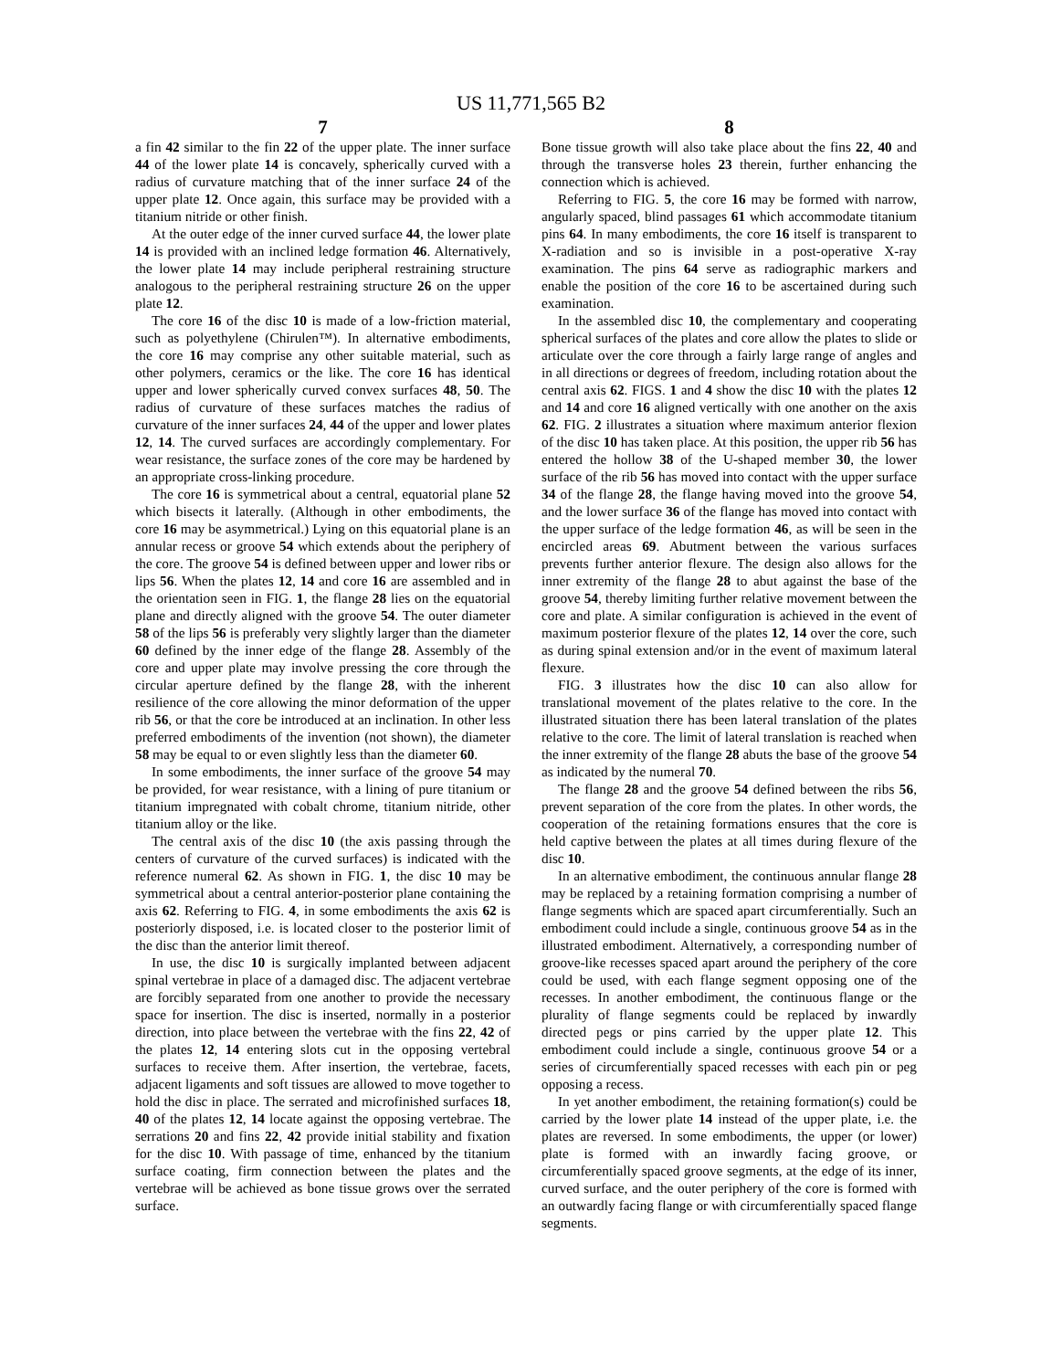US 11,771,565 B2
7
a fin 42 similar to the fin 22 of the upper plate. The inner surface 44 of the lower plate 14 is concavely, spherically curved with a radius of curvature matching that of the inner surface 24 of the upper plate 12. Once again, this surface may be provided with a titanium nitride or other finish.
At the outer edge of the inner curved surface 44, the lower plate 14 is provided with an inclined ledge formation 46. Alternatively, the lower plate 14 may include peripheral restraining structure analogous to the peripheral restraining structure 26 on the upper plate 12.
The core 16 of the disc 10 is made of a low-friction material, such as polyethylene (Chirulen™). In alternative embodiments, the core 16 may comprise any other suitable material, such as other polymers, ceramics or the like. The core 16 has identical upper and lower spherically curved convex surfaces 48, 50. The radius of curvature of these surfaces matches the radius of curvature of the inner surfaces 24, 44 of the upper and lower plates 12, 14. The curved surfaces are accordingly complementary. For wear resistance, the surface zones of the core may be hardened by an appropriate cross-linking procedure.
The core 16 is symmetrical about a central, equatorial plane 52 which bisects it laterally. (Although in other embodiments, the core 16 may be asymmetrical.) Lying on this equatorial plane is an annular recess or groove 54 which extends about the periphery of the core. The groove 54 is defined between upper and lower ribs or lips 56. When the plates 12, 14 and core 16 are assembled and in the orientation seen in FIG. 1, the flange 28 lies on the equatorial plane and directly aligned with the groove 54. The outer diameter 58 of the lips 56 is preferably very slightly larger than the diameter 60 defined by the inner edge of the flange 28. Assembly of the core and upper plate may involve pressing the core through the circular aperture defined by the flange 28, with the inherent resilience of the core allowing the minor deformation of the upper rib 56, or that the core be introduced at an inclination. In other less preferred embodiments of the invention (not shown), the diameter 58 may be equal to or even slightly less than the diameter 60.
In some embodiments, the inner surface of the groove 54 may be provided, for wear resistance, with a lining of pure titanium or titanium impregnated with cobalt chrome, titanium nitride, other titanium alloy or the like.
The central axis of the disc 10 (the axis passing through the centers of curvature of the curved surfaces) is indicated with the reference numeral 62. As shown in FIG. 1, the disc 10 may be symmetrical about a central anterior-posterior plane containing the axis 62. Referring to FIG. 4, in some embodiments the axis 62 is posteriorly disposed, i.e. is located closer to the posterior limit of the disc than the anterior limit thereof.
In use, the disc 10 is surgically implanted between adjacent spinal vertebrae in place of a damaged disc. The adjacent vertebrae are forcibly separated from one another to provide the necessary space for insertion. The disc is inserted, normally in a posterior direction, into place between the vertebrae with the fins 22, 42 of the plates 12, 14 entering slots cut in the opposing vertebral surfaces to receive them. After insertion, the vertebrae, facets, adjacent ligaments and soft tissues are allowed to move together to hold the disc in place. The serrated and microfinished surfaces 18, 40 of the plates 12, 14 locate against the opposing vertebrae. The serrations 20 and fins 22, 42 provide initial stability and fixation for the disc 10. With passage of time, enhanced by the titanium surface coating, firm connection between the plates and the vertebrae will be achieved as bone tissue grows over the serrated surface.
8
Bone tissue growth will also take place about the fins 22, 40 and through the transverse holes 23 therein, further enhancing the connection which is achieved.
Referring to FIG. 5, the core 16 may be formed with narrow, angularly spaced, blind passages 61 which accommodate titanium pins 64. In many embodiments, the core 16 itself is transparent to X-radiation and so is invisible in a post-operative X-ray examination. The pins 64 serve as radiographic markers and enable the position of the core 16 to be ascertained during such examination.
In the assembled disc 10, the complementary and cooperating spherical surfaces of the plates and core allow the plates to slide or articulate over the core through a fairly large range of angles and in all directions or degrees of freedom, including rotation about the central axis 62. FIGS. 1 and 4 show the disc 10 with the plates 12 and 14 and core 16 aligned vertically with one another on the axis 62. FIG. 2 illustrates a situation where maximum anterior flexion of the disc 10 has taken place. At this position, the upper rib 56 has entered the hollow 38 of the U-shaped member 30, the lower surface of the rib 56 has moved into contact with the upper surface 34 of the flange 28, the flange having moved into the groove 54, and the lower surface 36 of the flange has moved into contact with the upper surface of the ledge formation 46, as will be seen in the encircled areas 69. Abutment between the various surfaces prevents further anterior flexure. The design also allows for the inner extremity of the flange 28 to abut against the base of the groove 54, thereby limiting further relative movement between the core and plate. A similar configuration is achieved in the event of maximum posterior flexure of the plates 12, 14 over the core, such as during spinal extension and/or in the event of maximum lateral flexure.
FIG. 3 illustrates how the disc 10 can also allow for translational movement of the plates relative to the core. In the illustrated situation there has been lateral translation of the plates relative to the core. The limit of lateral translation is reached when the inner extremity of the flange 28 abuts the base of the groove 54 as indicated by the numeral 70.
The flange 28 and the groove 54 defined between the ribs 56, prevent separation of the core from the plates. In other words, the cooperation of the retaining formations ensures that the core is held captive between the plates at all times during flexure of the disc 10.
In an alternative embodiment, the continuous annular flange 28 may be replaced by a retaining formation comprising a number of flange segments which are spaced apart circumferentially. Such an embodiment could include a single, continuous groove 54 as in the illustrated embodiment. Alternatively, a corresponding number of groove-like recesses spaced apart around the periphery of the core could be used, with each flange segment opposing one of the recesses. In another embodiment, the continuous flange or the plurality of flange segments could be replaced by inwardly directed pegs or pins carried by the upper plate 12. This embodiment could include a single, continuous groove 54 or a series of circumferentially spaced recesses with each pin or peg opposing a recess.
In yet another embodiment, the retaining formation(s) could be carried by the lower plate 14 instead of the upper plate, i.e. the plates are reversed. In some embodiments, the upper (or lower) plate is formed with an inwardly facing groove, or circumferentially spaced groove segments, at the edge of its inner, curved surface, and the outer periphery of the core is formed with an outwardly facing flange or with circumferentially spaced flange segments.